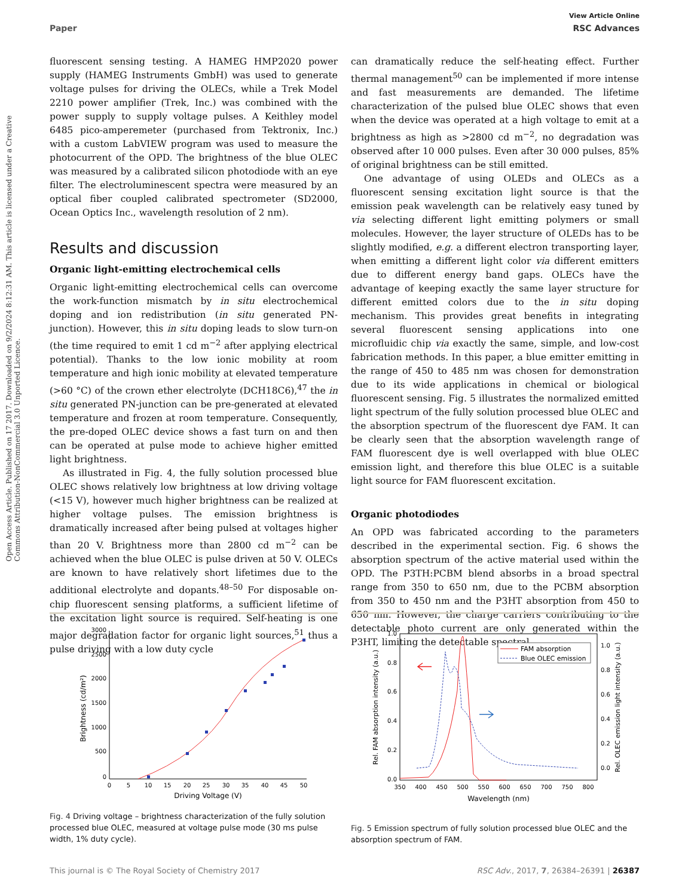View Article Online
Paper RSC Advances
Open Access Article. Published on 17 2017. Downloaded on 9/2/2024 8:12:31 AM. This article is licensed under a Creative Commons Attribution-NonCommercial 3.0 Unported Licence.
fluorescent sensing testing. A HAMEG HMP2020 power supply (HAMEG Instruments GmbH) was used to generate voltage pulses for driving the OLECs, while a Trek Model 2210 power amplifier (Trek, Inc.) was combined with the power supply to supply voltage pulses. A Keithley model 6485 pico-amperemeter (purchased from Tektronix, Inc.) with a custom LabVIEW program was used to measure the photocurrent of the OPD. The brightness of the blue OLEC was measured by a calibrated silicon photodiode with an eye filter. The electroluminescent spectra were measured by an optical fiber coupled calibrated spectrometer (SD2000, Ocean Optics Inc., wavelength resolution of 2 nm).
Results and discussion
Organic light-emitting electrochemical cells
Organic light-emitting electrochemical cells can overcome the work-function mismatch by in situ electrochemical doping and ion redistribution (in situ generated PN-junction). However, this in situ doping leads to slow turn-on (the time required to emit 1 cd m<sup>−2</sup> after applying electrical potential). Thanks to the low ionic mobility at room temperature and high ionic mobility at elevated temperature (>60 °C) of the crown ether electrolyte (DCH18C6),<sup>47</sup> the in situ generated PN-junction can be pre-generated at elevated temperature and frozen at room temperature. Consequently, the pre-doped OLEC device shows a fast turn on and then can be operated at pulse mode to achieve higher emitted light brightness.
As illustrated in Fig. 4, the fully solution processed blue OLEC shows relatively low brightness at low driving voltage (<15 V), however much higher brightness can be realized at higher voltage pulses. The emission brightness is dramatically increased after being pulsed at voltages higher than 20 V. Brightness more than 2800 cd m<sup>−2</sup> can be achieved when the blue OLEC is pulse driven at 50 V. OLECs are known to have relatively short lifetimes due to the additional electrolyte and dopants.<sup>48–50</sup> For disposable on-chip fluorescent sensing platforms, a sufficient lifetime of the excitation light source is required. Self-heating is one major degradation factor for organic light sources,<sup>51</sup> thus a pulse driving with a low duty cycle
can dramatically reduce the self-heating effect. Further thermal management<sup>50</sup> can be implemented if more intense and fast measurements are demanded. The lifetime characterization of the pulsed blue OLEC shows that even when the device was operated at a high voltage to emit at a brightness as high as >2800 cd m<sup>−2</sup>, no degradation was observed after 10 000 pulses. Even after 30 000 pulses, 85% of original brightness can be still emitted.
One advantage of using OLEDs and OLECs as a fluorescent sensing excitation light source is that the emission peak wavelength can be relatively easy tuned by via selecting different light emitting polymers or small molecules. However, the layer structure of OLEDs has to be slightly modified, e.g. a different electron transporting layer, when emitting a different light color via different emitters due to different energy band gaps. OLECs have the advantage of keeping exactly the same layer structure for different emitted colors due to the in situ doping mechanism. This provides great benefits in integrating several fluorescent sensing applications into one microfluidic chip via exactly the same, simple, and low-cost fabrication methods. In this paper, a blue emitter emitting in the range of 450 to 485 nm was chosen for demonstration due to its wide applications in chemical or biological fluorescent sensing. Fig. 5 illustrates the normalized emitted light spectrum of the fully solution processed blue OLEC and the absorption spectrum of the fluorescent dye FAM. It can be clearly seen that the absorption wavelength range of FAM fluorescent dye is well overlapped with blue OLEC emission light, and therefore this blue OLEC is a suitable light source for FAM fluorescent excitation.
Organic photodiodes
An OPD was fabricated according to the parameters described in the experimental section. Fig. 6 shows the absorption spectrum of the active material used within the OPD. The P3TH:PCBM blend absorbs in a broad spectral range from 350 to 650 nm, due to the PCBM absorption from 350 to 450 nm and the P3HT absorption from 450 to 650 nm. However, the charge carriers contributing to the detectable photo current are only generated within the P3HT, limiting the detectable spectral
3000
2500
2000
1500
1000
500
0
0
5
10
15
20
25
30
35
40
45
50
Driving Voltage (V)
Brightness (cd/m²)
Fig. 4 Driving voltage – brightness characterization of the fully solution processed blue OLEC, measured at voltage pulse mode (30 ms pulse width, 1% duty cycle).
1.0
0.8
0.6
0.4
0.2
0.0
1.0
0.8
0.6
0.4
0.2
0.0
350
400
450
500
550
600
650
700
750
800
Wavelength (nm)
Rel. FAM absorption intensity (a.u.)
Rel. OLEC emission light intensity (a.u.)
FAM absorption
Blue OLEC emission
Fig. 5 Emission spectrum of fully solution processed blue OLEC and the absorption spectrum of FAM.
This journal is © The Royal Society of Chemistry 2017 RSC Adv., 2017, 7, 26384–26391 | 26387